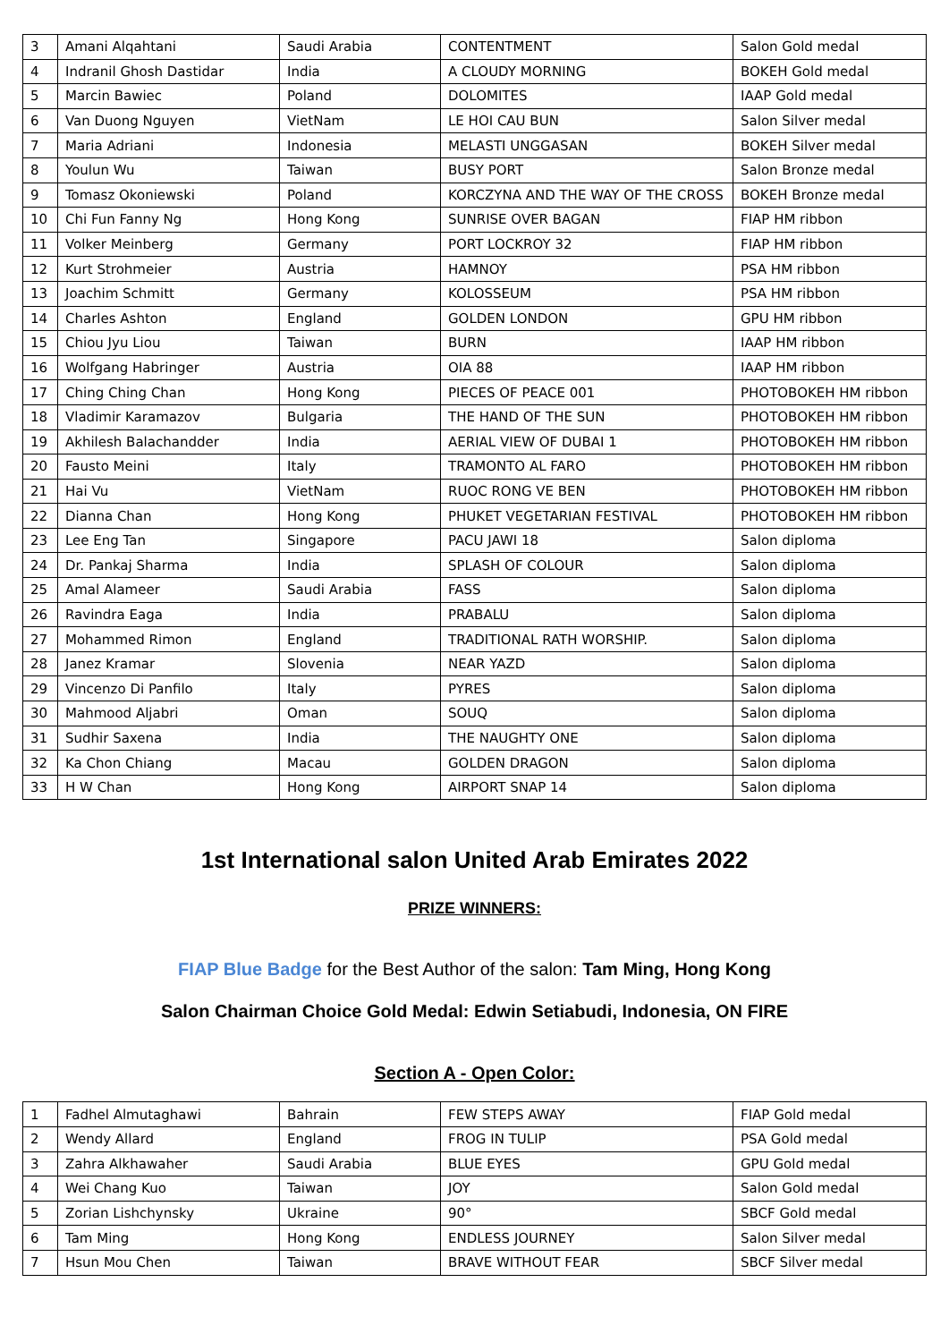| 3 | Amani Alqahtani | Saudi Arabia | CONTENTMENT | Salon Gold medal |
| 4 | Indranil Ghosh Dastidar | India | A CLOUDY MORNING | BOKEH Gold medal |
| 5 | Marcin Bawiec | Poland | DOLOMITES | IAAP Gold medal |
| 6 | Van Duong Nguyen | VietNam | LE HOI CAU BUN | Salon Silver medal |
| 7 | Maria Adriani | Indonesia | MELASTI UNGGASAN | BOKEH Silver medal |
| 8 | Youlun Wu | Taiwan | BUSY PORT | Salon Bronze medal |
| 9 | Tomasz Okoniewski | Poland | KORCZYNA AND THE WAY OF THE CROSS | BOKEH Bronze medal |
| 10 | Chi Fun Fanny Ng | Hong Kong | SUNRISE OVER BAGAN | FIAP HM ribbon |
| 11 | Volker Meinberg | Germany | PORT LOCKROY 32 | FIAP HM ribbon |
| 12 | Kurt Strohmeier | Austria | HAMNOY | PSA HM ribbon |
| 13 | Joachim Schmitt | Germany | KOLOSSEUM | PSA HM ribbon |
| 14 | Charles Ashton | England | GOLDEN LONDON | GPU HM ribbon |
| 15 | Chiou Jyu Liou | Taiwan | BURN | IAAP HM ribbon |
| 16 | Wolfgang Habringer | Austria | OIA 88 | IAAP HM ribbon |
| 17 | Ching Ching Chan | Hong Kong | PIECES OF PEACE 001 | PHOTOBOKEH HM ribbon |
| 18 | Vladimir Karamazov | Bulgaria | THE HAND OF THE SUN | PHOTOBOKEH HM ribbon |
| 19 | Akhilesh Balachandder | India | AERIAL VIEW OF DUBAI 1 | PHOTOBOKEH HM ribbon |
| 20 | Fausto Meini | Italy | TRAMONTO AL FARO | PHOTOBOKEH HM ribbon |
| 21 | Hai Vu | VietNam | RUOC RONG VE BEN | PHOTOBOKEH HM ribbon |
| 22 | Dianna Chan | Hong Kong | PHUKET VEGETARIAN FESTIVAL | PHOTOBOKEH HM ribbon |
| 23 | Lee Eng Tan | Singapore | PACU JAWI 18 | Salon diploma |
| 24 | Dr. Pankaj Sharma | India | SPLASH OF COLOUR | Salon diploma |
| 25 | Amal Alameer | Saudi Arabia | FASS | Salon diploma |
| 26 | Ravindra Eaga | India | PRABALU | Salon diploma |
| 27 | Mohammed Rimon | England | TRADITIONAL RATH WORSHIP. | Salon diploma |
| 28 | Janez Kramar | Slovenia | NEAR YAZD | Salon diploma |
| 29 | Vincenzo Di Panfilo | Italy | PYRES | Salon diploma |
| 30 | Mahmood Aljabri | Oman | SOUQ | Salon diploma |
| 31 | Sudhir Saxena | India | THE NAUGHTY ONE | Salon diploma |
| 32 | Ka Chon Chiang | Macau | GOLDEN DRAGON | Salon diploma |
| 33 | H W Chan | Hong Kong | AIRPORT SNAP 14 | Salon diploma |
1st International salon United Arab Emirates 2022
PRIZE WINNERS:
FIAP Blue Badge for the Best Author of the salon: Tam Ming, Hong Kong
Salon Chairman Choice Gold Medal: Edwin Setiabudi, Indonesia, ON FIRE
Section A - Open Color:
| 1 | Fadhel Almutaghawi | Bahrain | FEW STEPS AWAY | FIAP Gold medal |
| 2 | Wendy Allard | England | FROG IN TULIP | PSA Gold medal |
| 3 | Zahra Alkhawaher | Saudi Arabia | BLUE EYES | GPU Gold medal |
| 4 | Wei Chang Kuo | Taiwan | JOY | Salon Gold medal |
| 5 | Zorian Lishchynsky | Ukraine | 90° | SBCF Gold medal |
| 6 | Tam Ming | Hong Kong | ENDLESS JOURNEY | Salon Silver medal |
| 7 | Hsun Mou Chen | Taiwan | BRAVE WITHOUT FEAR | SBCF Silver medal |